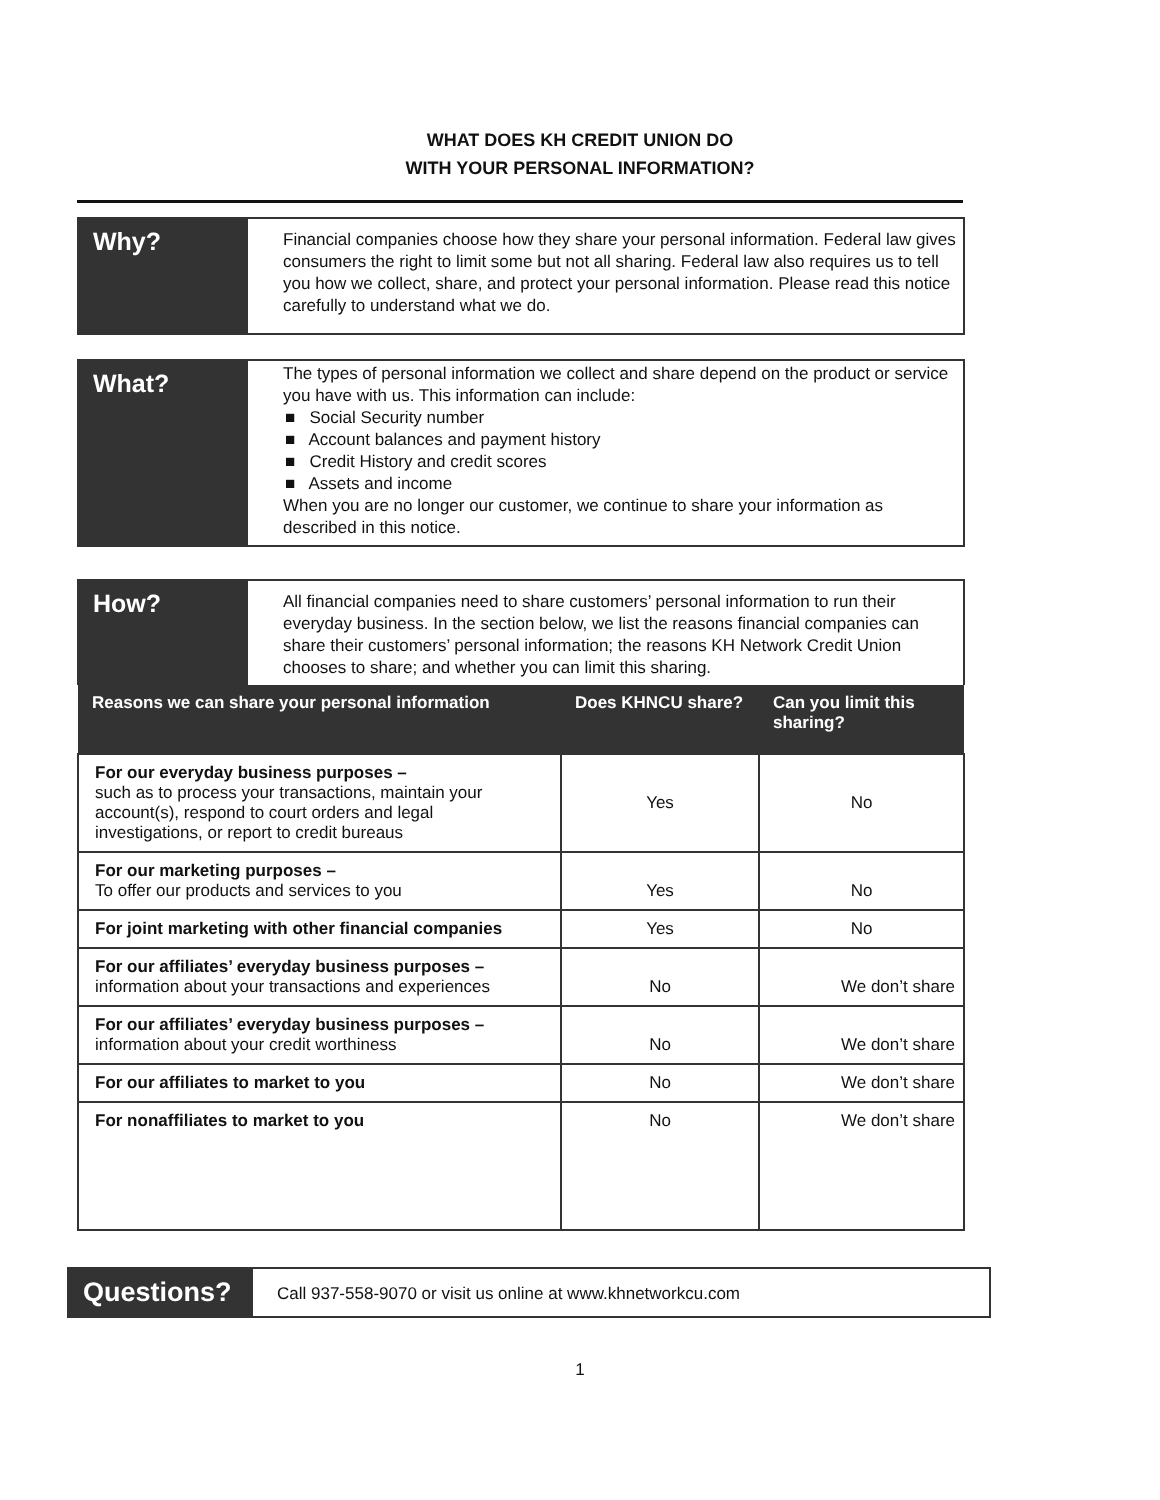WHAT DOES KH CREDIT UNION DO
WITH YOUR PERSONAL INFORMATION?
Why?
Financial companies choose how they share your personal information. Federal law gives consumers the right to limit some but not all sharing. Federal law also requires us to tell you how we collect, share, and protect your personal information. Please read this notice carefully to understand what we do.
What?
The types of personal information we collect and share depend on the product or service you have with us. This information can include:
■ Social Security number
■ Account balances and payment history
■ Credit History and credit scores
■ Assets and income
When you are no longer our customer, we continue to share your information as described in this notice.
How?
All financial companies need to share customers’ personal information to run their everyday business. In the section below, we list the reasons financial companies can share their customers’ personal information; the reasons KH Network Credit Union chooses to share; and whether you can limit this sharing.
| Reasons we can share your personal information | Does KHNCU share? | Can you limit this sharing? |
| --- | --- | --- |
| For our everyday business purposes – such as to process your transactions, maintain your account(s), respond to court orders and legal investigations, or report to credit bureaus | Yes | No |
| For our marketing purposes – To offer our products and services to you | Yes | No |
| For joint marketing with other financial companies | Yes | No |
| For our affiliates’ everyday business purposes – information about your transactions and experiences | No | We don’t share |
| For our affiliates’ everyday business purposes – information about your credit worthiness | No | We don’t share |
| For our affiliates to market to you | No | We don’t share |
| For nonaffiliates to market to you | No | We don’t share |
Questions?
Call 937-558-9070 or visit us online at www.khnetworkcu.com
1